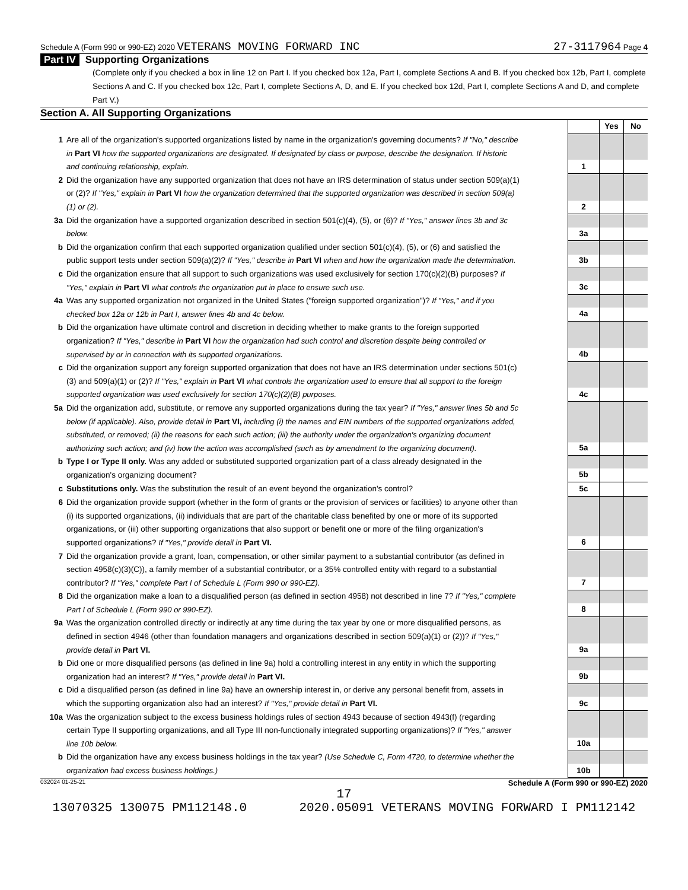Schedule A (Form 990 or 990-EZ) 2020 VETERANS MOVING FORWARD INC 27-3117964 Page 4
Part IV Supporting Organizations
(Complete only if you checked a box in line 12 on Part I. If you checked box 12a, Part I, complete Sections A and B. If you checked box 12b, Part I, complete Sections A and C. If you checked box 12c, Part I, complete Sections A, D, and E. If you checked box 12d, Part I, complete Sections A and D, and complete Part V.)
Section A. All Supporting Organizations
| | | | Yes | No |
| 1 | Are all of the organization's supported organizations listed by name in the organization's governing documents? If "No," describe in Part VI how the supported organizations are designated. If designated by class or purpose, describe the designation. If historic and continuing relationship, explain. | 1 | | |
| 2 | Did the organization have any supported organization that does not have an IRS determination of status under section 509(a)(1) or (2)? If "Yes," explain in Part VI how the organization determined that the supported organization was described in section 509(a)(1) or (2). | 2 | | |
| 3a | Did the organization have a supported organization described in section 501(c)(4), (5), or (6)? If "Yes," answer lines 3b and 3c below. | 3a | | |
| b | Did the organization confirm that each supported organization qualified under section 501(c)(4), (5), or (6) and satisfied the public support tests under section 509(a)(2)? If "Yes," describe in Part VI when and how the organization made the determination. | 3b | | |
| c | Did the organization ensure that all support to such organizations was used exclusively for section 170(c)(2)(B) purposes? If "Yes," explain in Part VI what controls the organization put in place to ensure such use. | 3c | | |
| 4a | Was any supported organization not organized in the United States ("foreign supported organization")? If "Yes," and if you checked box 12a or 12b in Part I, answer lines 4b and 4c below. | 4a | | |
| b | Did the organization have ultimate control and discretion in deciding whether to make grants to the foreign supported organization? If "Yes," describe in Part VI how the organization had such control and discretion despite being controlled or supervised by or in connection with its supported organizations. | 4b | | |
| c | Did the organization support any foreign supported organization that does not have an IRS determination under sections 501(c)(3) and 509(a)(1) or (2)? If "Yes," explain in Part VI what controls the organization used to ensure that all support to the foreign supported organization was used exclusively for section 170(c)(2)(B) purposes. | 4c | | |
| 5a | Did the organization add, substitute, or remove any supported organizations during the tax year? If "Yes," answer lines 5b and 5c below (if applicable). Also, provide detail in Part VI, including (i) the names and EIN numbers of the supported organizations added, substituted, or removed; (ii) the reasons for each such action; (iii) the authority under the organization's organizing document authorizing such action; and (iv) how the action was accomplished (such as by amendment to the organizing document). | 5a | | |
| b | Type I or Type II only. Was any added or substituted supported organization part of a class already designated in the organization's organizing document? | 5b | | |
| c | Substitutions only. Was the substitution the result of an event beyond the organization's control? | 5c | | |
| 6 | Did the organization provide support (whether in the form of grants or the provision of services or facilities) to anyone other than (i) its supported organizations, (ii) individuals that are part of the charitable class benefited by one or more of its supported organizations, or (iii) other supporting organizations that also support or benefit one or more of the filing organization's supported organizations? If "Yes," provide detail in Part VI. | 6 | | |
| 7 | Did the organization provide a grant, loan, compensation, or other similar payment to a substantial contributor (as defined in section 4958(c)(3)(C)), a family member of a substantial contributor, or a 35% controlled entity with regard to a substantial contributor? If "Yes," complete Part I of Schedule L (Form 990 or 990-EZ). | 7 | | |
| 8 | Did the organization make a loan to a disqualified person (as defined in section 4958) not described in line 7? If "Yes," complete Part I of Schedule L (Form 990 or 990-EZ). | 8 | | |
| 9a | Was the organization controlled directly or indirectly at any time during the tax year by one or more disqualified persons, as defined in section 4946 (other than foundation managers and organizations described in section 509(a)(1) or (2))? If "Yes," provide detail in Part VI. | 9a | | |
| b | Did one or more disqualified persons (as defined in line 9a) hold a controlling interest in any entity in which the supporting organization had an interest? If "Yes," provide detail in Part VI. | 9b | | |
| c | Did a disqualified person (as defined in line 9a) have an ownership interest in, or derive any personal benefit from, assets in which the supporting organization also had an interest? If "Yes," provide detail in Part VI. | 9c | | |
| 10a | Was the organization subject to the excess business holdings rules of section 4943 because of section 4943(f) (regarding certain Type II supporting organizations, and all Type III non-functionally integrated supporting organizations)? If "Yes," answer line 10b below. | 10a | | |
| b | Did the organization have any excess business holdings in the tax year? (Use Schedule C, Form 4720, to determine whether the organization had excess business holdings.) | 10b | | |
032024 01-25-21 Schedule A (Form 990 or 990-EZ) 2020
17
13070325 130075 PM112148.0 2020.05091 VETERANS MOVING FORWARD I PM112142